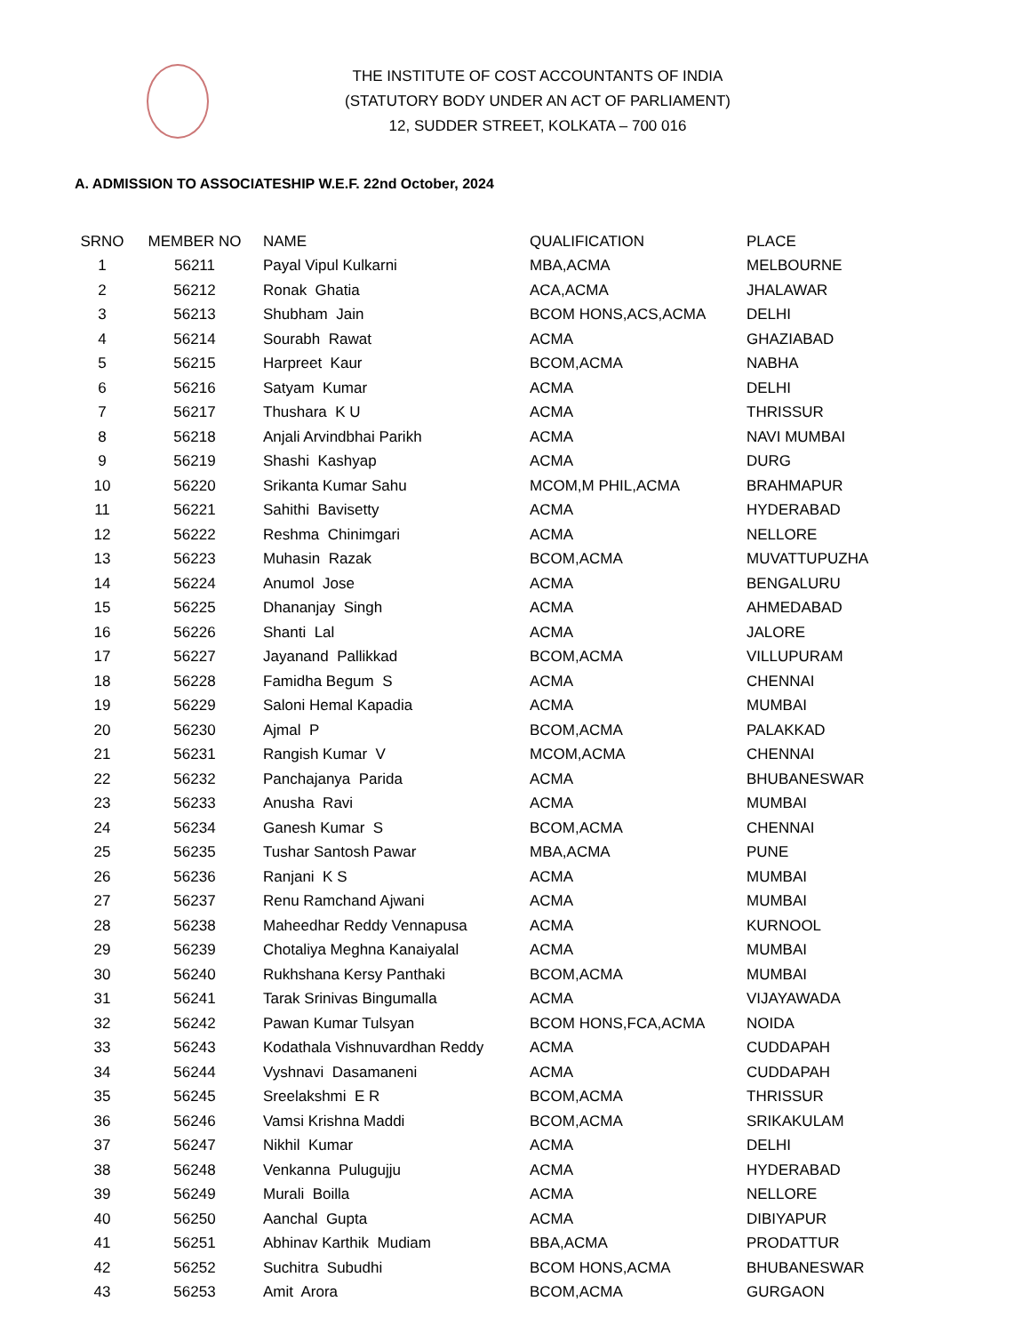THE INSTITUTE OF COST ACCOUNTANTS OF INDIA
(STATUTORY BODY UNDER AN ACT OF PARLIAMENT)
12, SUDDER STREET, KOLKATA – 700 016
A. ADMISSION TO ASSOCIATESHIP W.E.F. 22nd October, 2024
| SRNO | MEMBER NO | NAME | QUALIFICATION | PLACE |
| --- | --- | --- | --- | --- |
| 1 | 56211 | Payal Vipul Kulkarni | MBA,ACMA | MELBOURNE |
| 2 | 56212 | Ronak Ghatia | ACA,ACMA | JHALAWAR |
| 3 | 56213 | Shubham Jain | BCOM HONS,ACS,ACMA | DELHI |
| 4 | 56214 | Sourabh Rawat | ACMA | GHAZIABAD |
| 5 | 56215 | Harpreet Kaur | BCOM,ACMA | NABHA |
| 6 | 56216 | Satyam Kumar | ACMA | DELHI |
| 7 | 56217 | Thushara K U | ACMA | THRISSUR |
| 8 | 56218 | Anjali Arvindbhai Parikh | ACMA | NAVI MUMBAI |
| 9 | 56219 | Shashi Kashyap | ACMA | DURG |
| 10 | 56220 | Srikanta Kumar Sahu | MCOM,M PHIL,ACMA | BRAHMAPUR |
| 11 | 56221 | Sahithi Bavisetty | ACMA | HYDERABAD |
| 12 | 56222 | Reshma Chinimgari | ACMA | NELLORE |
| 13 | 56223 | Muhasin Razak | BCOM,ACMA | MUVATTUPUZHA |
| 14 | 56224 | Anumol Jose | ACMA | BENGALURU |
| 15 | 56225 | Dhananjay Singh | ACMA | AHMEDABAD |
| 16 | 56226 | Shanti Lal | ACMA | JALORE |
| 17 | 56227 | Jayanand Pallikkad | BCOM,ACMA | VILLUPURAM |
| 18 | 56228 | Famidha Begum S | ACMA | CHENNAI |
| 19 | 56229 | Saloni Hemal Kapadia | ACMA | MUMBAI |
| 20 | 56230 | Ajmal P | BCOM,ACMA | PALAKKAD |
| 21 | 56231 | Rangish Kumar V | MCOM,ACMA | CHENNAI |
| 22 | 56232 | Panchajanya Parida | ACMA | BHUBANESWAR |
| 23 | 56233 | Anusha Ravi | ACMA | MUMBAI |
| 24 | 56234 | Ganesh Kumar S | BCOM,ACMA | CHENNAI |
| 25 | 56235 | Tushar Santosh Pawar | MBA,ACMA | PUNE |
| 26 | 56236 | Ranjani K S | ACMA | MUMBAI |
| 27 | 56237 | Renu Ramchand Ajwani | ACMA | MUMBAI |
| 28 | 56238 | Maheedhar Reddy Vennapusa | ACMA | KURNOOL |
| 29 | 56239 | Chotaliya Meghna Kanaiyalal | ACMA | MUMBAI |
| 30 | 56240 | Rukhshana Kersy Panthaki | BCOM,ACMA | MUMBAI |
| 31 | 56241 | Tarak Srinivas Bingumalla | ACMA | VIJAYAWADA |
| 32 | 56242 | Pawan Kumar Tulsyan | BCOM HONS,FCA,ACMA | NOIDA |
| 33 | 56243 | Kodathala Vishnuvardhan Reddy | ACMA | CUDDAPAH |
| 34 | 56244 | Vyshnavi Dasamaneni | ACMA | CUDDAPAH |
| 35 | 56245 | Sreelakshmi E R | BCOM,ACMA | THRISSUR |
| 36 | 56246 | Vamsi Krishna Maddi | BCOM,ACMA | SRIKAKULAM |
| 37 | 56247 | Nikhil Kumar | ACMA | DELHI |
| 38 | 56248 | Venkanna Pulugujju | ACMA | HYDERABAD |
| 39 | 56249 | Murali Boilla | ACMA | NELLORE |
| 40 | 56250 | Aanchal Gupta | ACMA | DIBIYAPUR |
| 41 | 56251 | Abhinav Karthik Mudiam | BBA,ACMA | PRODATTUR |
| 42 | 56252 | Suchitra Subudhi | BCOM HONS,ACMA | BHUBANESWAR |
| 43 | 56253 | Amit Arora | BCOM,ACMA | GURGAON |